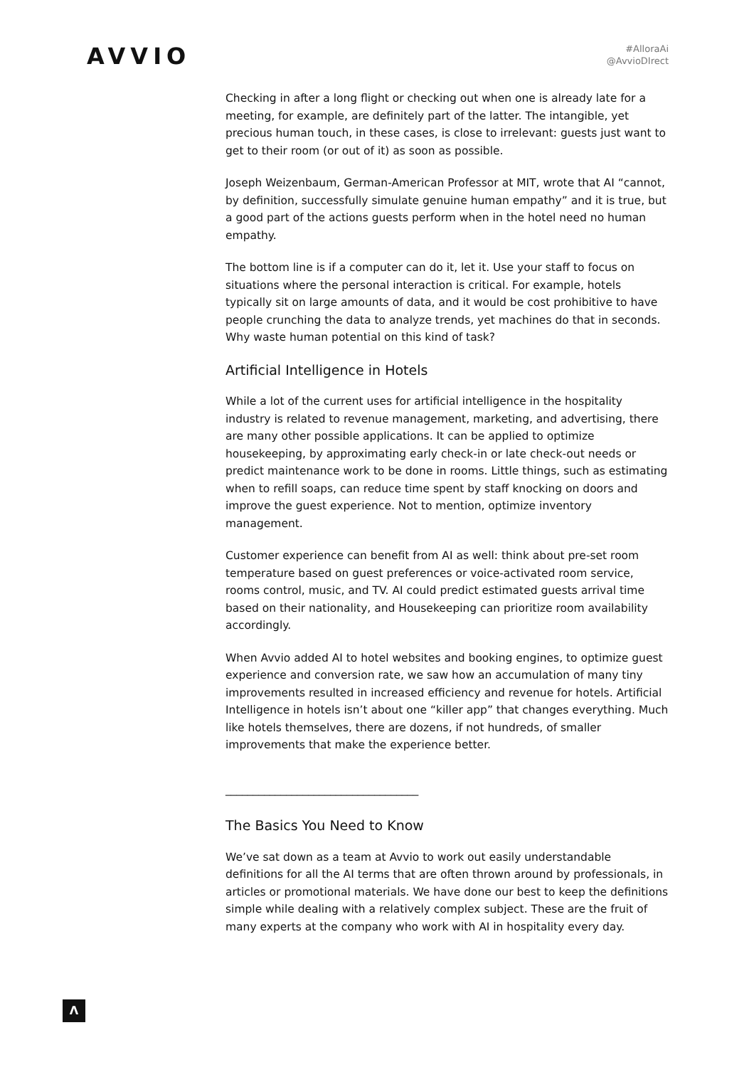AVVIO
#AlloraAi
@AvvioDIrect
Checking in after a long flight or checking out when one is already late for a meeting, for example, are definitely part of the latter. The intangible, yet precious human touch, in these cases, is close to irrelevant: guests just want to get to their room (or out of it) as soon as possible.
Joseph Weizenbaum, German-American Professor at MIT, wrote that AI “cannot, by definition, successfully simulate genuine human empathy” and it is true, but a good part of the actions guests perform when in the hotel need no human empathy.
The bottom line is if a computer can do it, let it. Use your staff to focus on situations where the personal interaction is critical. For example, hotels typically sit on large amounts of data, and it would be cost prohibitive to have people crunching the data to analyze trends, yet machines do that in seconds. Why waste human potential on this kind of task?
Artificial Intelligence in Hotels
While a lot of the current uses for artificial intelligence in the hospitality industry is related to revenue management, marketing, and advertising, there are many other possible applications. It can be applied to optimize housekeeping, by approximating early check-in or late check-out needs or predict maintenance work to be done in rooms. Little things, such as estimating when to refill soaps, can reduce time spent by staff knocking on doors and improve the guest experience. Not to mention, optimize inventory management.
Customer experience can benefit from AI as well: think about pre-set room temperature based on guest preferences or voice-activated room service, rooms control, music, and TV. AI could predict estimated guests arrival time based on their nationality, and Housekeeping can prioritize room availability accordingly.
When Avvio added AI to hotel websites and booking engines, to optimize guest experience and conversion rate, we saw how an accumulation of many tiny improvements resulted in increased efficiency and revenue for hotels. Artificial Intelligence in hotels isn’t about one “killer app” that changes everything. Much like hotels themselves, there are dozens, if not hundreds, of smaller improvements that make the experience better.
___________________________________
The Basics You Need to Know
We’ve sat down as a team at Avvio to work out easily understandable definitions for all the AI terms that are often thrown around by professionals, in articles or promotional materials. We have done our best to keep the definitions simple while dealing with a relatively complex subject. These are the fruit of many experts at the company who work with AI in hospitality every day.
Λ